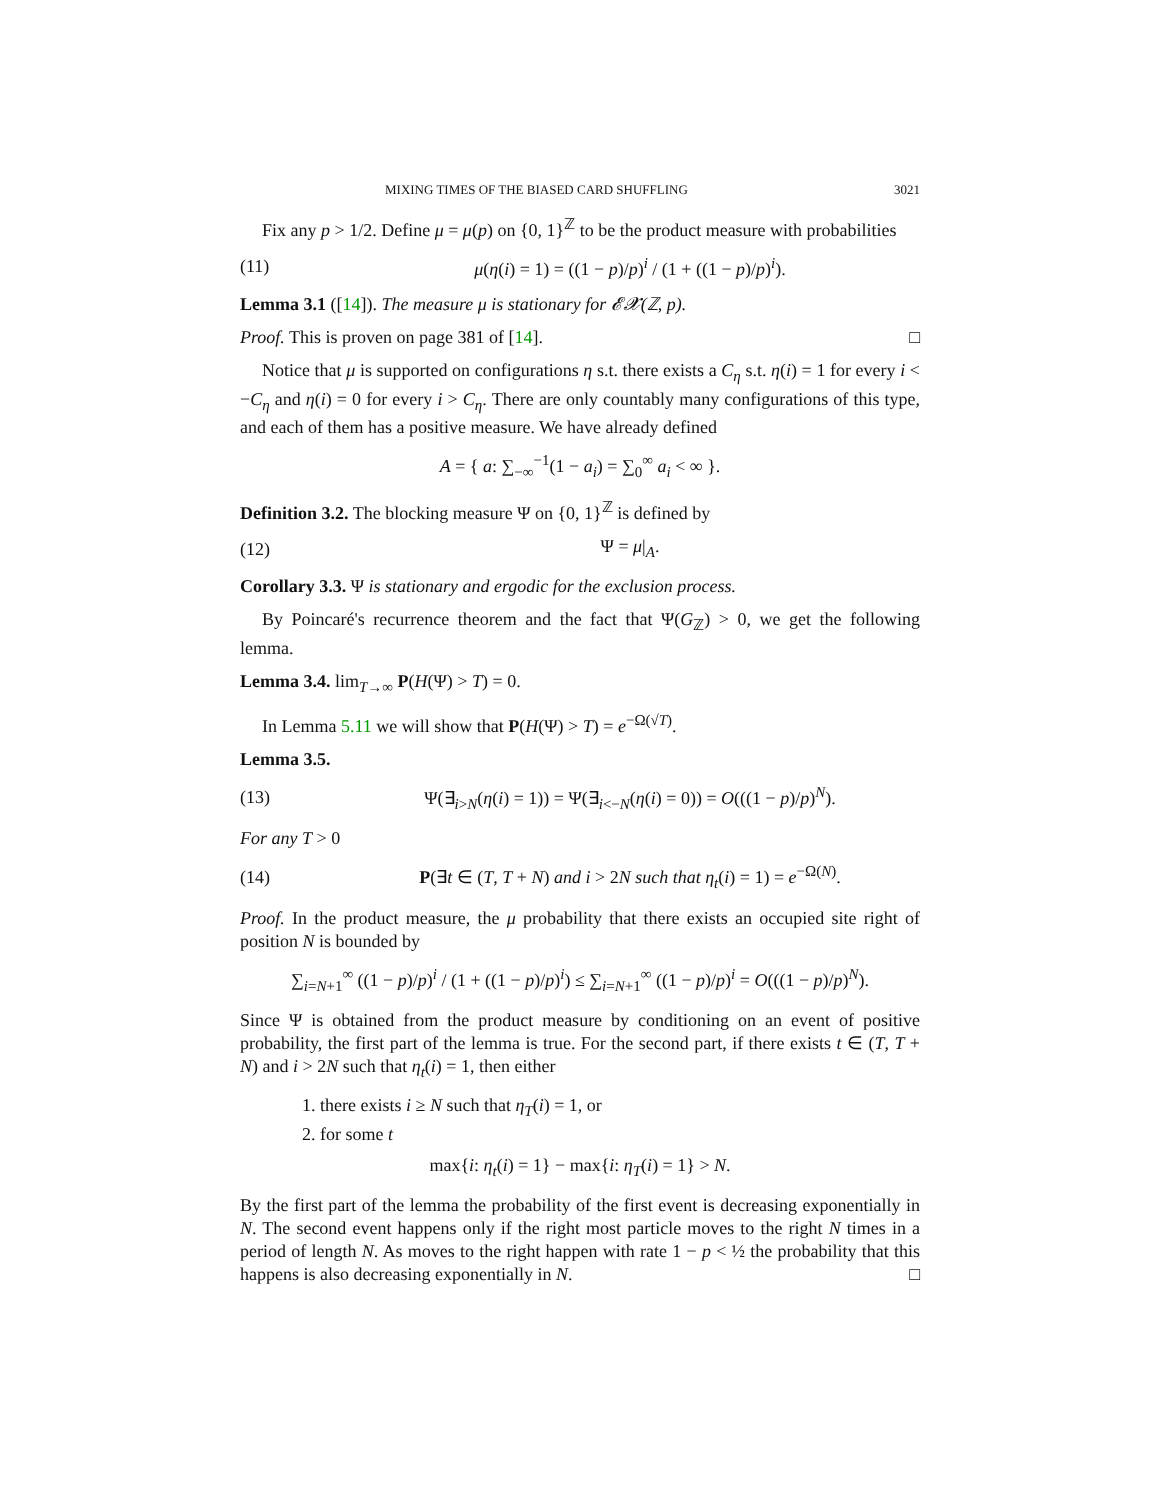MIXING TIMES OF THE BIASED CARD SHUFFLING 3021
Fix any p > 1/2. Define μ = μ(p) on {0, 1}<sup>ℤ</sup> to be the product measure with probabilities
(11) μ(η(i) = 1) = ((1 − p)/p)<sup>i</sup> / (1 + ((1 − p)/p)<sup>i</sup>).
Lemma 3.1 ([14]). The measure μ is stationary for 𝓔𝓧(ℤ, p).
Proof. This is proven on page 381 of [14]. □
Notice that μ is supported on configurations η s.t. there exists a C<sub>η</sub> s.t. η(i) = 1 for every i < −C<sub>η</sub> and η(i) = 0 for every i > C<sub>η</sub>. There are only countably many configurations of this type, and each of them has a positive measure. We have already defined
A = { a: ∑<sub>−∞</sub><sup>−1</sup>(1 − a<sub>i</sub>) = ∑<sub>0</sub><sup>∞</sup> a<sub>i</sub> < ∞ }.
Definition 3.2. The blocking measure Ψ on {0, 1}<sup>ℤ</sup> is defined by
(12) Ψ = μ|<sub>A</sub>.
Corollary 3.3. Ψ is stationary and ergodic for the exclusion process.
By Poincaré's recurrence theorem and the fact that Ψ(G<sub>ℤ</sub>) > 0, we get the following lemma.
Lemma 3.4. lim<sub>T→∞</sub> P(H(Ψ) > T) = 0.
In Lemma 5.11 we will show that P(H(Ψ) > T) = e<sup>−Ω(√T)</sup>.
Lemma 3.5.
(13) Ψ(∃<sub>i>N</sub>(η(i) = 1)) = Ψ(∃<sub>i<−N</sub>(η(i) = 0)) = O(((1 − p)/p)<sup>N</sup>).
For any T > 0
(14) P(∃t ∈ (T, T + N) and i > 2N such that η<sub>t</sub>(i) = 1) = e<sup>−Ω(N)</sup>.
Proof. In the product measure, the μ probability that there exists an occupied site right of position N is bounded by
∑<sub>i=N+1</sub><sup>∞</sup> ((1 − p)/p)<sup>i</sup> / (1 + ((1 − p)/p)<sup>i</sup>) ≤ ∑<sub>i=N+1</sub><sup>∞</sup> ((1 − p)/p)<sup>i</sup> = O(((1 − p)/p)<sup>N</sup>).
Since Ψ is obtained from the product measure by conditioning on an event of positive probability, the first part of the lemma is true. For the second part, if there exists t ∈ (T, T + N) and i > 2N such that η<sub>t</sub>(i) = 1, then either
1. there exists i ≥ N such that η<sub>T</sub>(i) = 1, or
2. for some t
max{i: η<sub>t</sub>(i) = 1} − max{i: η<sub>T</sub>(i) = 1} > N.
By the first part of the lemma the probability of the first event is decreasing exponentially in N. The second event happens only if the right most particle moves to the right N times in a period of length N. As moves to the right happen with rate 1 − p < ½ the probability that this happens is also decreasing exponentially in N. □